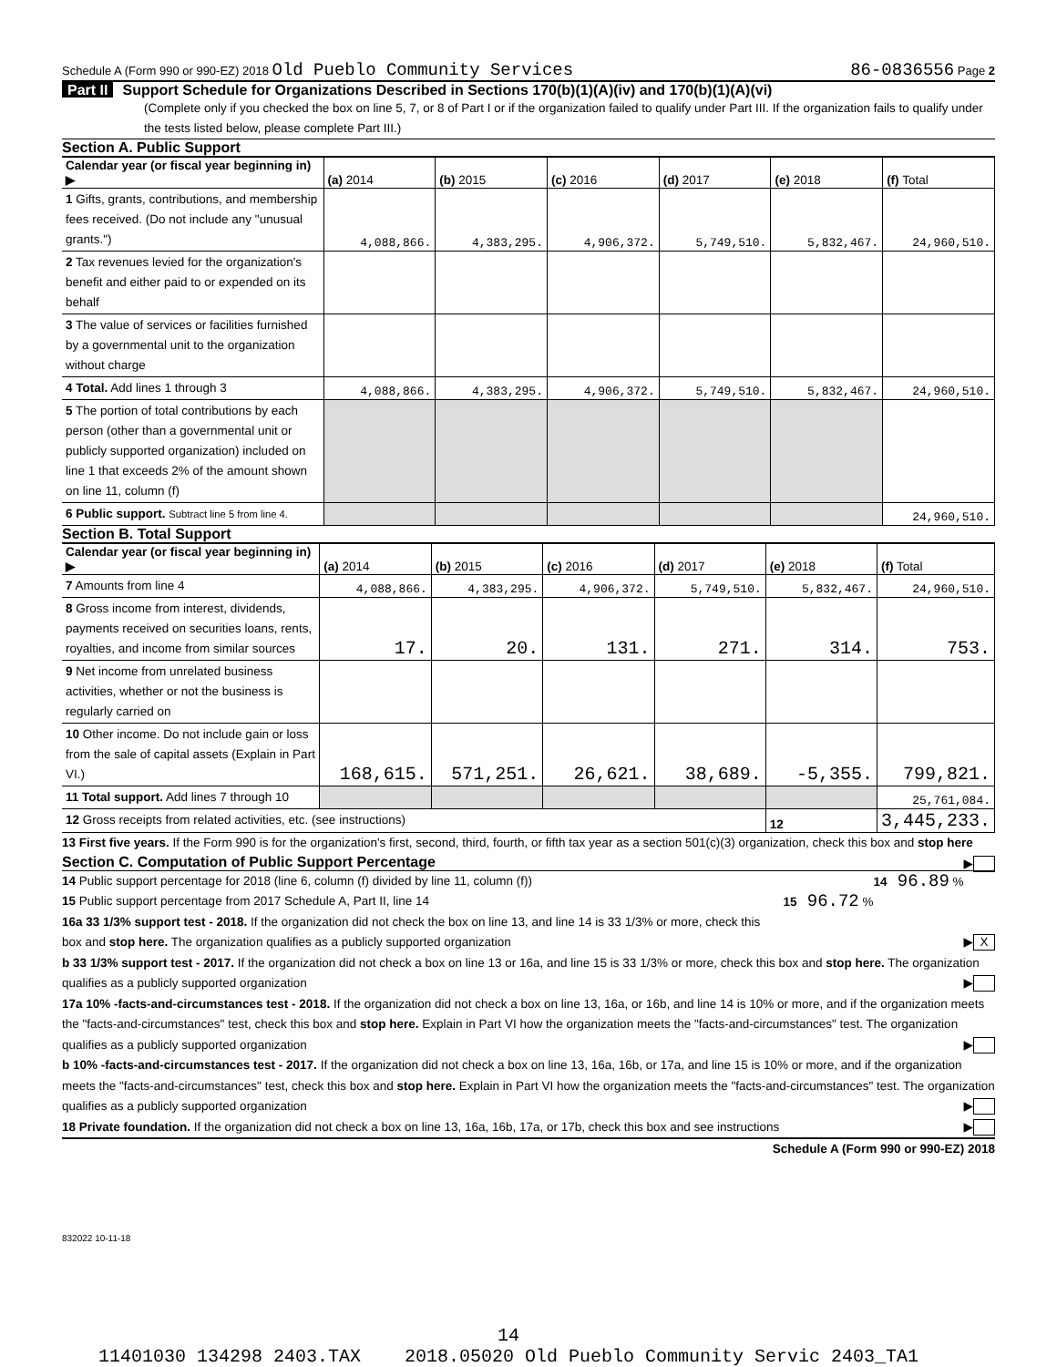Schedule A (Form 990 or 990-EZ) 2018 Old Pueblo Community Services 86-0836556 Page 2
Part II Support Schedule for Organizations Described in Sections 170(b)(1)(A)(iv) and 170(b)(1)(A)(vi)
(Complete only if you checked the box on line 5, 7, or 8 of Part I or if the organization failed to qualify under Part III. If the organization fails to qualify under the tests listed below, please complete Part III.)
Section A. Public Support
| Calendar year (or fiscal year beginning in) ▶ | (a) 2014 | (b) 2015 | (c) 2016 | (d) 2017 | (e) 2018 | (f) Total |
| --- | --- | --- | --- | --- | --- | --- |
| 1 Gifts, grants, contributions, and membership fees received. (Do not include any "unusual grants.") | 4,088,866. | 4,383,295. | 4,906,372. | 5,749,510. | 5,832,467. | 24,960,510. |
| 2 Tax revenues levied for the organization's benefit and either paid to or expended on its behalf | | | | | | |
| 3 The value of services or facilities furnished by a governmental unit to the organization without charge | | | | | | |
| 4 Total. Add lines 1 through 3 | 4,088,866. | 4,383,295. | 4,906,372. | 5,749,510. | 5,832,467. | 24,960,510. |
| 5 The portion of total contributions by each person (other than a governmental unit or publicly supported organization) included on line 1 that exceeds 2% of the amount shown on line 11, column (f) | | | | | | |
| 6 Public support. Subtract line 5 from line 4. | | | | | | 24,960,510. |
Section B. Total Support
| Calendar year (or fiscal year beginning in) ▶ | (a) 2014 | (b) 2015 | (c) 2016 | (d) 2017 | (e) 2018 | (f) Total |
| --- | --- | --- | --- | --- | --- | --- |
| 7 Amounts from line 4 | 4,088,866. | 4,383,295. | 4,906,372. | 5,749,510. | 5,832,467. | 24,960,510. |
| 8 Gross income from interest, dividends, payments received on securities loans, rents, royalties, and income from similar sources | 17. | 20. | 131. | 271. | 314. | 753. |
| 9 Net income from unrelated business activities, whether or not the business is regularly carried on | | | | | | |
| 10 Other income. Do not include gain or loss from the sale of capital assets (Explain in Part VI.) | 168,615. | 571,251. | 26,621. | 38,689. | -5,355. | 799,821. |
| 11 Total support. Add lines 7 through 10 | | | | | | 25,761,084. |
| 12 Gross receipts from related activities, etc. (see instructions) | | | | | 12 | 3,445,233. |
13 First five years. If the Form 990 is for the organization's first, second, third, fourth, or fifth tax year as a section 501(c)(3) organization, check this box and stop here ▶
Section C. Computation of Public Support Percentage
14 Public support percentage for 2018 (line 6, column (f) divided by line 11, column (f)) 14 96.89 %
15 Public support percentage from 2017 Schedule A, Part II, line 14 15 96.72 %
16a 33 1/3% support test - 2018. If the organization did not check the box on line 13, and line 14 is 33 1/3% or more, check this box and stop here. The organization qualifies as a publicly supported organization ▶ X
b 33 1/3% support test - 2017. If the organization did not check a box on line 13 or 16a, and line 15 is 33 1/3% or more, check this box and stop here. The organization qualifies as a publicly supported organization ▶
17a 10% -facts-and-circumstances test - 2018. If the organization did not check a box on line 13, 16a, or 16b, and line 14 is 10% or more, and if the organization meets the "facts-and-circumstances" test, check this box and stop here. Explain in Part VI how the organization meets the "facts-and-circumstances" test. The organization qualifies as a publicly supported organization ▶
b 10% -facts-and-circumstances test - 2017. If the organization did not check a box on line 13, 16a, 16b, or 17a, and line 15 is 10% or more, and if the organization meets the "facts-and-circumstances" test, check this box and stop here. Explain in Part VI how the organization meets the "facts-and-circumstances" test. The organization qualifies as a publicly supported organization ▶
18 Private foundation. If the organization did not check a box on line 13, 16a, 16b, 17a, or 17b, check this box and see instructions ▶
Schedule A (Form 990 or 990-EZ) 2018
832022 10-11-18
14
11401030 134298 2403.TAX 2018.05020 Old Pueblo Community Servic 2403_TA1